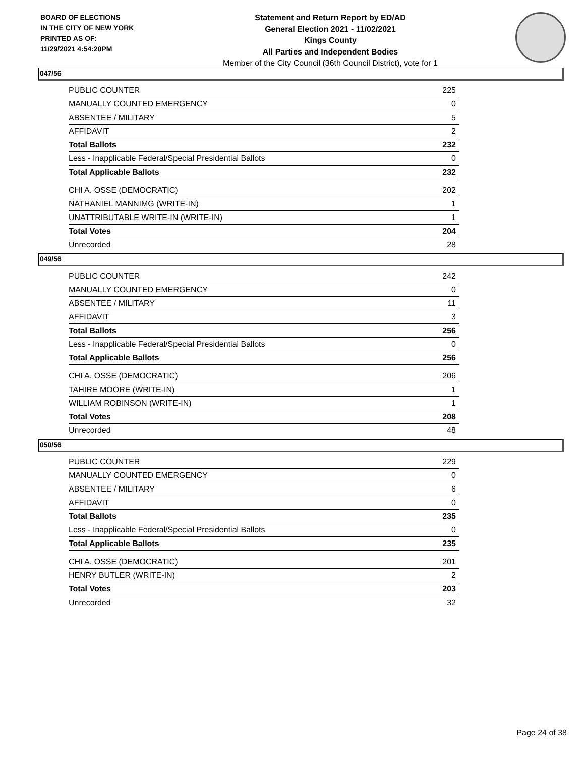BOARD OF ELECTIONS
IN THE CITY OF NEW YORK
PRINTED AS OF:
11/29/2021 4:54:20PM
Statement and Return Report by ED/AD
General Election 2021 - 11/02/2021
Kings County
All Parties and Independent Bodies
Member of the City Council (36th Council District), vote for 1
047/56
| PUBLIC COUNTER | 225 |
| MANUALLY COUNTED EMERGENCY | 0 |
| ABSENTEE / MILITARY | 5 |
| AFFIDAVIT | 2 |
| Total Ballots | 232 |
| Less - Inapplicable Federal/Special Presidential Ballots | 0 |
| Total Applicable Ballots | 232 |
| CHI A. OSSE (DEMOCRATIC) | 202 |
| NATHANIEL MANNIMG (WRITE-IN) | 1 |
| UNATTRIBUTABLE WRITE-IN (WRITE-IN) | 1 |
| Total Votes | 204 |
| Unrecorded | 28 |
049/56
| PUBLIC COUNTER | 242 |
| MANUALLY COUNTED EMERGENCY | 0 |
| ABSENTEE / MILITARY | 11 |
| AFFIDAVIT | 3 |
| Total Ballots | 256 |
| Less - Inapplicable Federal/Special Presidential Ballots | 0 |
| Total Applicable Ballots | 256 |
| CHI A. OSSE (DEMOCRATIC) | 206 |
| TAHIRE MOORE (WRITE-IN) | 1 |
| WILLIAM ROBINSON (WRITE-IN) | 1 |
| Total Votes | 208 |
| Unrecorded | 48 |
050/56
| PUBLIC COUNTER | 229 |
| MANUALLY COUNTED EMERGENCY | 0 |
| ABSENTEE / MILITARY | 6 |
| AFFIDAVIT | 0 |
| Total Ballots | 235 |
| Less - Inapplicable Federal/Special Presidential Ballots | 0 |
| Total Applicable Ballots | 235 |
| CHI A. OSSE (DEMOCRATIC) | 201 |
| HENRY BUTLER (WRITE-IN) | 2 |
| Total Votes | 203 |
| Unrecorded | 32 |
Page 24 of 38